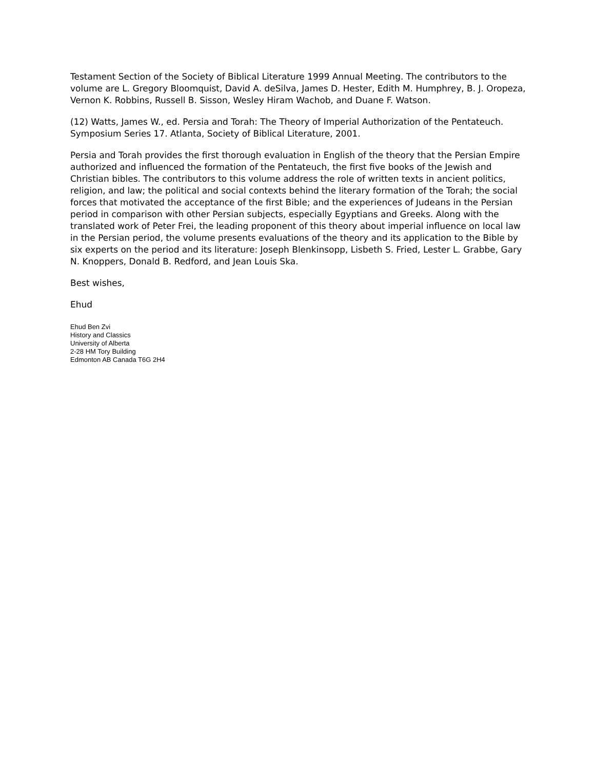Testament Section of the Society of Biblical Literature 1999 Annual Meeting. The contributors to the volume are L. Gregory Bloomquist, David A. deSilva, James D. Hester, Edith M. Humphrey, B. J. Oropeza, Vernon K. Robbins, Russell B. Sisson, Wesley Hiram Wachob, and Duane F. Watson.
(12) Watts, James W., ed. Persia and Torah: The Theory of Imperial Authorization of the Pentateuch. Symposium Series 17. Atlanta, Society of Biblical Literature, 2001.
Persia and Torah provides the first thorough evaluation in English of the theory that the Persian Empire authorized and influenced the formation of the Pentateuch, the first five books of the Jewish and Christian bibles. The contributors to this volume address the role of written texts in ancient politics, religion, and law; the political and social contexts behind the literary formation of the Torah; the social forces that motivated the acceptance of the first Bible; and the experiences of Judeans in the Persian period in comparison with other Persian subjects, especially Egyptians and Greeks. Along with the translated work of Peter Frei, the leading proponent of this theory about imperial influence on local law in the Persian period, the volume presents evaluations of the theory and its application to the Bible by six experts on the period and its literature: Joseph Blenkinsopp, Lisbeth S. Fried, Lester L. Grabbe, Gary N. Knoppers, Donald B. Redford, and Jean Louis Ska.
Best wishes,
Ehud
Ehud Ben Zvi
History and Classics
University of Alberta
2-28 HM Tory Building
Edmonton AB Canada T6G 2H4